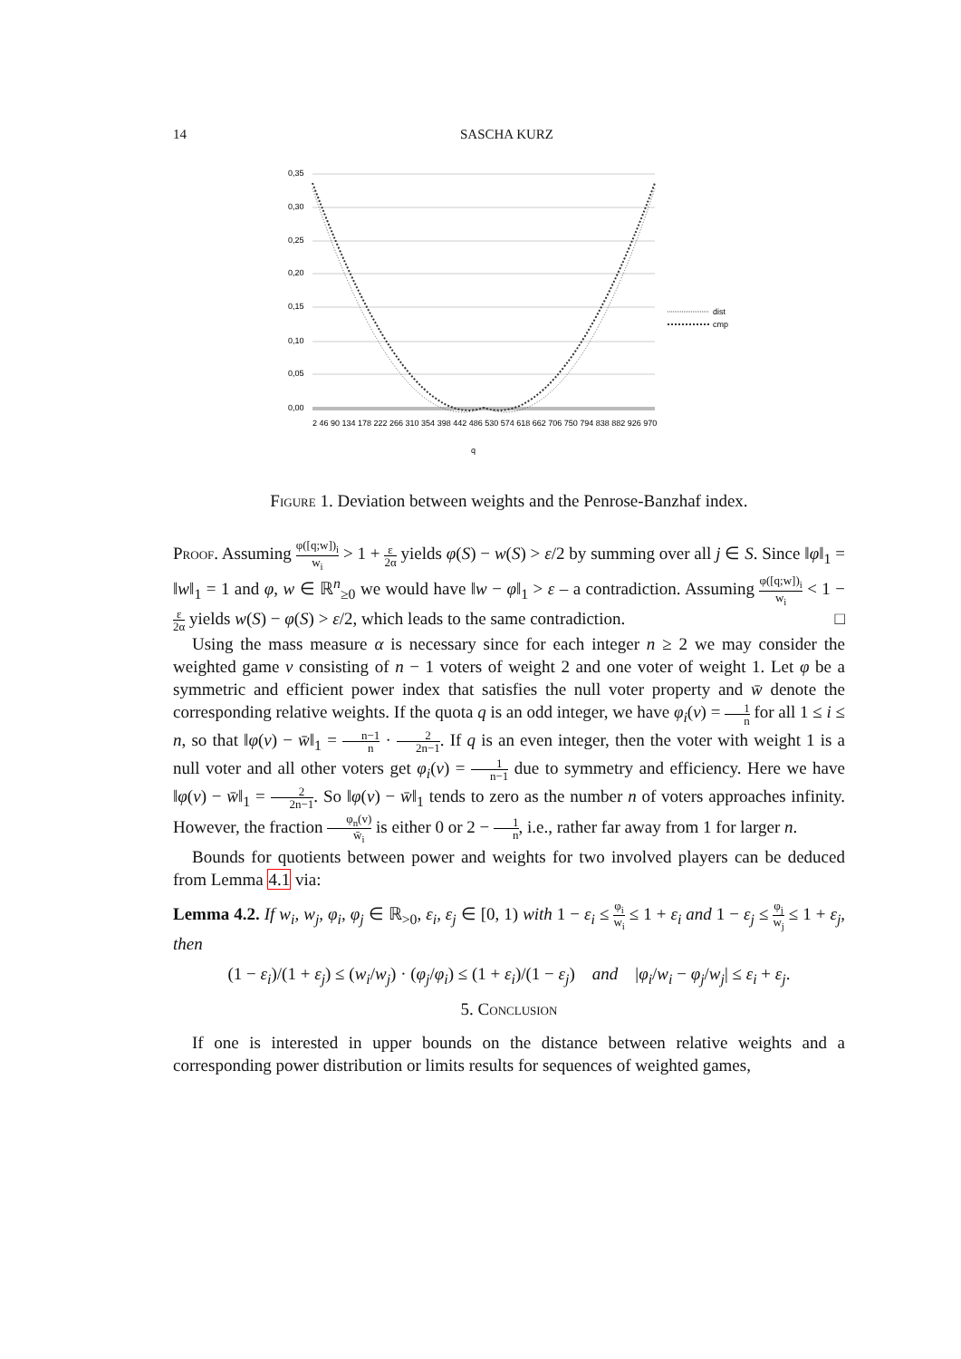14 SASCHA KURZ
0,35
0,30
0,25
0,20
0,15
0,10
0,05
0,00
dist
cmp
2 46 90 134 178 222 266 310 354 398 442 486 530 574 618 662 706 750 794 838 882 926 970
q
Figure 1. Deviation between weights and the Penrose-Banzhaf index.
Proof. Assuming φ([q;w])<sub>i</sub> w<sub>i</sub> > 1 + ε 2α yields φ(S) − w(S) > ε/2 by summing over all j ∈ S. Since ‖φ‖<sub>1</sub> = ‖w‖<sub>1</sub> = 1 and φ, w ∈ ℝ<sup>n</sup><sub>≥0</sub> we would have ‖w − φ‖<sub>1</sub> > ε – a contradiction. Assuming φ([q;w])<sub>i</sub> w<sub>i</sub> < 1 − ε 2α yields w(S) − φ(S) > ε/2, which leads to the same contradiction. □
Using the mass measure α is necessary since for each integer n ≥ 2 we may consider the weighted game v consisting of n − 1 voters of weight 2 and one voter of weight 1. Let φ be a symmetric and efficient power index that satisfies the null voter property and w̄ denote the corresponding relative weights. If the quota q is an odd integer, we have φ<sub>i</sub>(v) = 1 n for all 1 ≤ i ≤ n, so that ‖φ(v) − w̄‖<sub>1</sub> = n−1 n · 2 2n−1. If q is an even integer, then the voter with weight 1 is a null voter and all other voters get φ<sub>i</sub>(v) = 1 n−1 due to symmetry and efficiency. Here we have ‖φ(v) − w̄‖<sub>1</sub> = 2 2n−1. So ‖φ(v) − w̄‖<sub>1</sub> tends to zero as the number n of voters approaches infinity. However, the fraction φ<sub>n</sub>(v) w̄<sub>i</sub> is either 0 or 2 − 1 n, i.e., rather far away from 1 for larger n.
Bounds for quotients between power and weights for two involved players can be deduced from Lemma 4.1 via:
Lemma 4.2. If w<sub>i</sub>, w<sub>j</sub>, φ<sub>i</sub>, φ<sub>j</sub> ∈ ℝ<sub>>0</sub>, ε<sub>i</sub>, ε<sub>j</sub> ∈ [0, 1) with 1 − ε<sub>i</sub> ≤ φ<sub>i</sub> w<sub>i</sub> ≤ 1 + ε<sub>i</sub> and 1 − ε<sub>j</sub> ≤ φ<sub>j</sub> w<sub>j</sub> ≤ 1 + ε<sub>j</sub>, then
(1 − ε<sub>i</sub>)/(1 + ε<sub>j</sub>) ≤ (w<sub>i</sub>/w<sub>j</sub>) · (φ<sub>j</sub>/φ<sub>i</sub>) ≤ (1 + ε<sub>i</sub>)/(1 − ε<sub>j</sub>) and |φ<sub>i</sub>/w<sub>i</sub> − φ<sub>j</sub>/w<sub>j</sub>| ≤ ε<sub>i</sub> + ε<sub>j</sub>.
5. Conclusion
If one is interested in upper bounds on the distance between relative weights and a corresponding power distribution or limits results for sequences of weighted games,